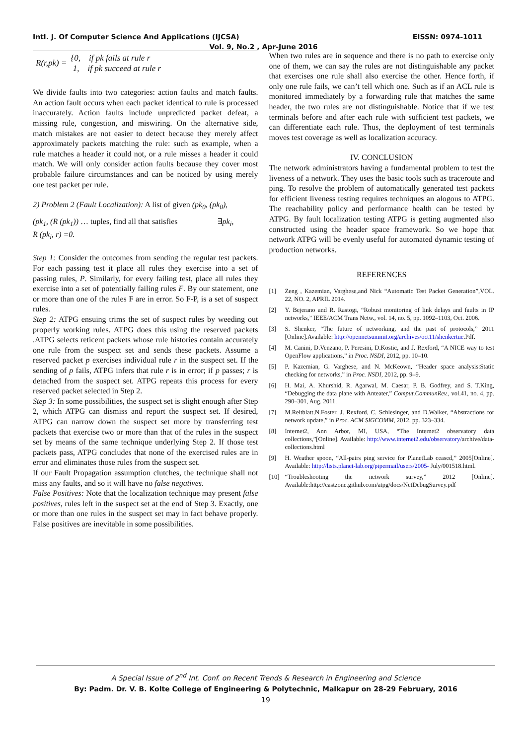Intl. J. Of Computer Science And Applications (IJCSA) EISSN: 0974-1011
Vol. 9, No.2 , Apr-June 2016
R(r,pk) = {0, if pk fails at rule r
1, if pk succeed at rule r
We divide faults into two categories: action faults and match faults. An action fault occurs when each packet identical to rule is processed inaccurately. Action faults include unpredicted packet defeat, a missing rule, congestion, and miswiring. On the alternative side, match mistakes are not easier to detect because they merely affect approximately packets matching the rule: such as example, when a rule matches a header it could not, or a rule misses a header it could match. We will only consider action faults because they cover most probable failure circumstances and can be noticed by using merely one test packet per rule.
2) Problem 2 (Fault Localization): A list of given (pk<sub>0</sub>, (pk<sub>0</sub>),
(pk<sub>1</sub>, (R (pk<sub>1</sub>)) … tuples, find all that satisfies ∃pk<sub>i</sub>,
R (pk<sub>i</sub>, r) =0.
Step 1: Consider the outcomes from sending the regular test packets. For each passing test it place all rules they exercise into a set of passing rules, P. Similarly, for every failing test, place all rules they exercise into a set of potentially failing rules F. By our statement, one or more than one of the rules F are in error. So F-P, is a set of suspect rules.
Step 2: ATPG ensuing trims the set of suspect rules by weeding out properly working rules. ATPG does this using the reserved packets .ATPG selects reticent packets whose rule histories contain accurately one rule from the suspect set and sends these packets. Assume a reserved packet p exercises individual rule r in the suspect set. If the sending of p fails, ATPG infers that rule r is in error; if p passes; r is detached from the suspect set. ATPG repeats this process for every reserved packet selected in Step 2.
Step 3: In some possibilities, the suspect set is slight enough after Step 2, which ATPG can dismiss and report the suspect set. If desired, ATPG can narrow down the suspect set more by transferring test packets that exercise two or more than that of the rules in the suspect set by means of the same technique underlying Step 2. If those test packets pass, ATPG concludes that none of the exercised rules are in error and eliminates those rules from the suspect set.
If our Fault Propagation assumption clutches, the technique shall not miss any faults, and so it will have no false negatives.
False Positives: Note that the localization technique may present false positives, rules left in the suspect set at the end of Step 3. Exactly, one or more than one rules in the suspect set may in fact behave properly. False positives are inevitable in some possibilities.
When two rules are in sequence and there is no path to exercise only one of them, we can say the rules are not distinguishable any packet that exercises one rule shall also exercise the other. Hence forth, if only one rule fails, we can’t tell which one. Such as if an ACL rule is monitored immediately by a forwarding rule that matches the same header, the two rules are not distinguishable. Notice that if we test terminals before and after each rule with sufficient test packets, we can differentiate each rule. Thus, the deployment of test terminals moves test coverage as well as localization accuracy.
IV. CONCLUSION
The network administrators having a fundamental problem to test the liveness of a network. They uses the basic tools such as traceroute and ping. To resolve the problem of automatically generated test packets for efficient liveness testing requires techniques an alogous to ATPG. The reachability policy and performance health can be tested by ATPG. By fault localization testing ATPG is getting augmented also constructed using the header space framework. So we hope that network ATPG will be evenly useful for automated dynamic testing of production networks.
REFERENCES
[1] Zeng , Kazemian, Varghese,and Nick “Automatic Test Packet Generation”,VOL. 22, NO. 2, APRIL 2014.
[2] Y. Bejerano and R. Rastogi, “Robust monitoring of link delays and faults in IP networks,” IEEE/ACM Trans Netw., vol. 14, no. 5, pp. 1092–1103, Oct. 2006.
[3] S. Shenker, “The future of networking, and the past of protocols,” 2011 [Online].Available: http://opennetsummit.org/archives/oct11/shenkertue.Pdf.
[4] M. Canini, D.Venzano, P. Peresini, D.Kostic, and J. Rexford, “A NICE way to test OpenFlow applications,” in Proc. NSDI, 2012, pp. 10–10.
[5] P. Kazemian, G. Varghese, and N. McKeown, “Header space analysis:Static checking for networks,” in Proc. NSDI, 2012, pp. 9–9.
[6] H. Mai, A. Khurshid, R. Agarwal, M. Caesar, P. B. Godfrey, and S. T.King, “Debugging the data plane with Anteater,” Comput.CommunRev., vol.41, no. 4, pp. 290–301, Aug. 2011.
[7] M.Reitblatt,N.Foster, J. Rexford, C. Schlesinger, and D.Walker, “Abstractions for network update,” in Proc. ACM SIGCOMM, 2012, pp. 323–334.
[8] Internet2, Ann Arbor, MI, USA, “The Internet2 observatory data collections,”[Online]. Available: http://www.internet2.edu/observatory/archive/data-collections.html
[9] H. Weather spoon, “All-pairs ping service for PlanetLab ceased,” 2005[Online]. Available: http://lists.planet-lab.org/pipermail/users/2005- July/001518.html.
[10] “Troubleshooting the network survey,” 2012 [Online]. Available:http://eastzone.github.com/atpg/docs/NetDebugSurvey.pdf
A Special Issue of 2<sup>nd</sup> Int. Conf. on Recent Trends & Research in Engineering and Science
By: Padm. Dr. V. B. Kolte College of Engineering & Polytechnic, Malkapur on 28-29 February, 2016
19